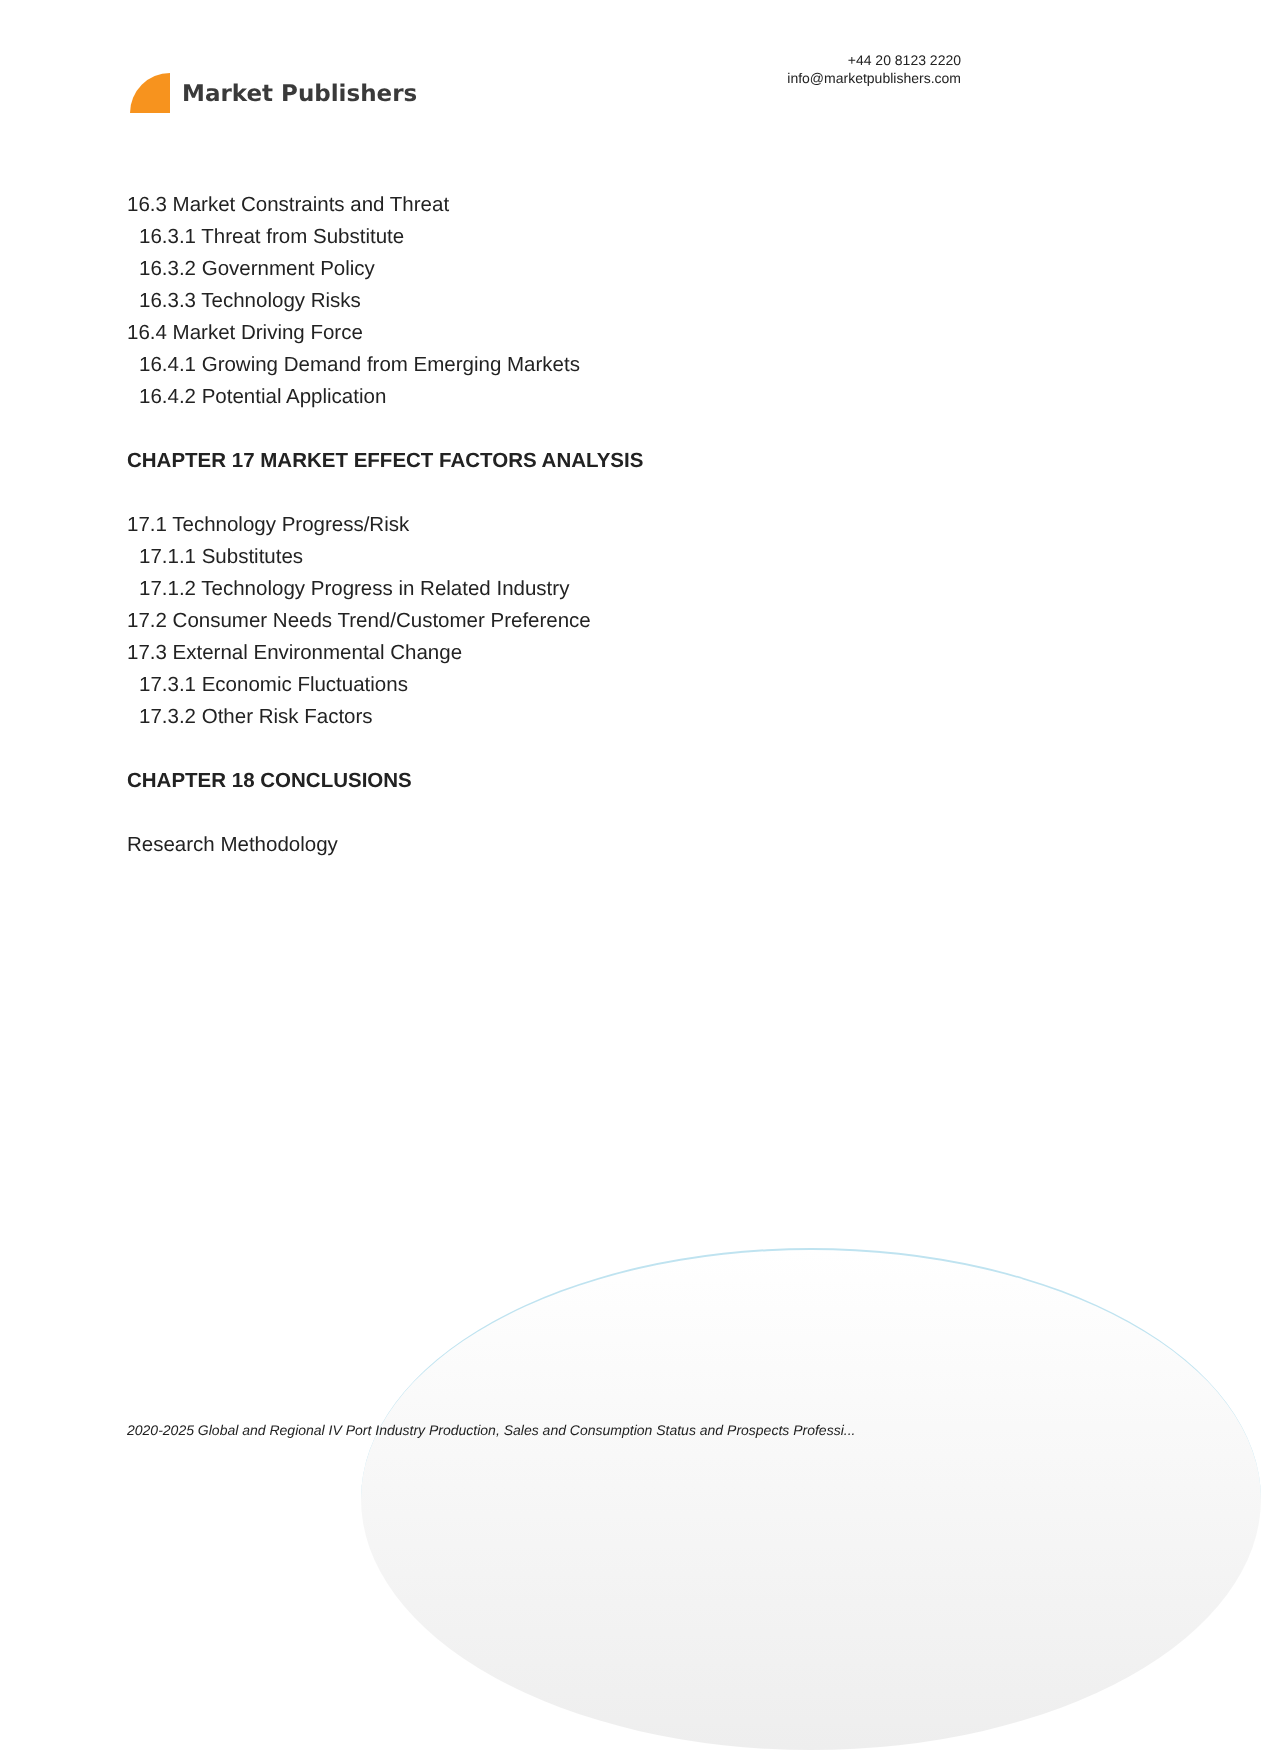Market Publishers
+44 20 8123 2220
info@marketpublishers.com
16.3 Market Constraints and Threat
16.3.1 Threat from Substitute
16.3.2 Government Policy
16.3.3 Technology Risks
16.4 Market Driving Force
16.4.1 Growing Demand from Emerging Markets
16.4.2 Potential Application
CHAPTER 17 MARKET EFFECT FACTORS ANALYSIS
17.1 Technology Progress/Risk
17.1.1 Substitutes
17.1.2 Technology Progress in Related Industry
17.2 Consumer Needs Trend/Customer Preference
17.3 External Environmental Change
17.3.1 Economic Fluctuations
17.3.2 Other Risk Factors
CHAPTER 18 CONCLUSIONS
Research Methodology
2020-2025 Global and Regional IV Port Industry Production, Sales and Consumption Status and Prospects Professi...